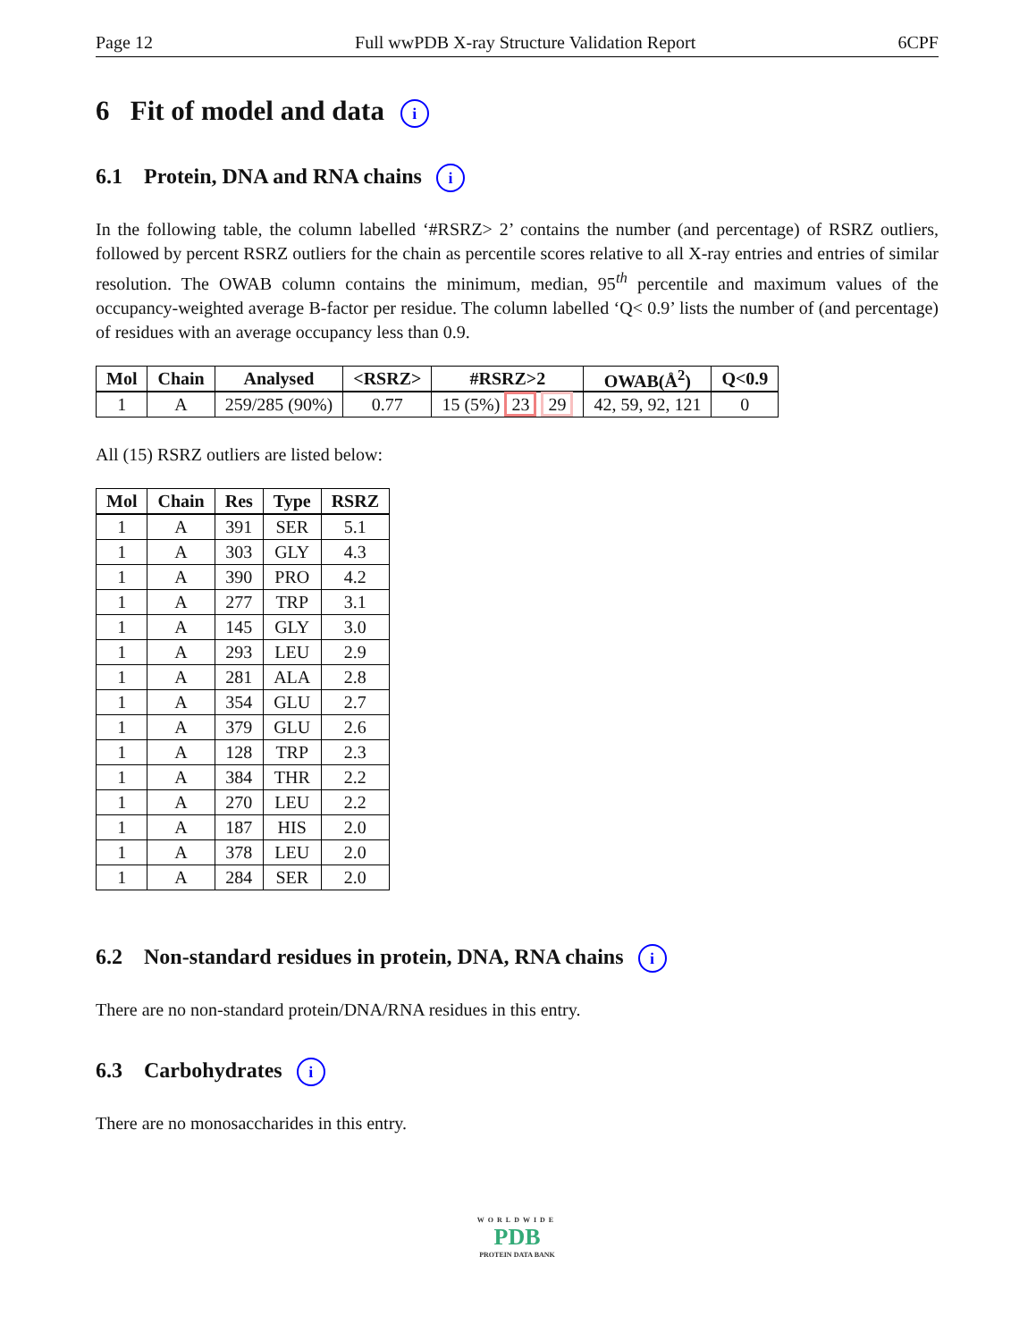Page 12 Full wwPDB X-ray Structure Validation Report 6CPF
6 Fit of model and data i
6.1 Protein, DNA and RNA chains i
In the following table, the column labelled ‘#RSRZ> 2’ contains the number (and percentage) of RSRZ outliers, followed by percent RSRZ outliers for the chain as percentile scores relative to all X-ray entries and entries of similar resolution. The OWAB column contains the minimum, median, 95<sup>th</sup> percentile and maximum values of the occupancy-weighted average B-factor per residue. The column labelled ‘Q< 0.9’ lists the number of (and percentage) of residues with an average occupancy less than 0.9.
| Mol | Chain | Analysed | <RSRZ> | #RSRZ>2 | OWAB(Å<sup>2</sup>) | Q<0.9 |
| --- | --- | --- | --- | --- | --- | --- |
| 1 | A | 259/285 (90%) | 0.77 | 15 (5%) 23 29 | 42, 59, 92, 121 | 0 |
All (15) RSRZ outliers are listed below:
| Mol | Chain | Res | Type | RSRZ |
| --- | --- | --- | --- | --- |
| 1 | A | 391 | SER | 5.1 |
| 1 | A | 303 | GLY | 4.3 |
| 1 | A | 390 | PRO | 4.2 |
| 1 | A | 277 | TRP | 3.1 |
| 1 | A | 145 | GLY | 3.0 |
| 1 | A | 293 | LEU | 2.9 |
| 1 | A | 281 | ALA | 2.8 |
| 1 | A | 354 | GLU | 2.7 |
| 1 | A | 379 | GLU | 2.6 |
| 1 | A | 128 | TRP | 2.3 |
| 1 | A | 384 | THR | 2.2 |
| 1 | A | 270 | LEU | 2.2 |
| 1 | A | 187 | HIS | 2.0 |
| 1 | A | 378 | LEU | 2.0 |
| 1 | A | 284 | SER | 2.0 |
6.2 Non-standard residues in protein, DNA, RNA chains i
There are no non-standard protein/DNA/RNA residues in this entry.
6.3 Carbohydrates i
There are no monosaccharides in this entry.
WORLDWIDE
PDB
PROTEIN DATA BANK